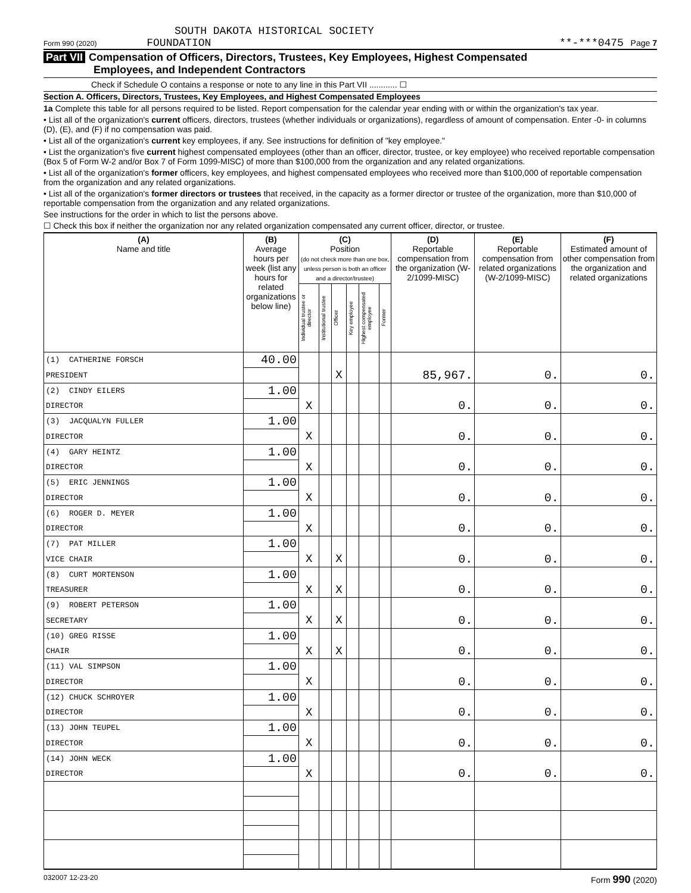SOUTH DAKOTA HISTORICAL SOCIETY
Form 990 (2020) FOUNDATION
**-***0475 Page 7
Part VII Compensation of Officers, Directors, Trustees, Key Employees, Highest Compensated
Employees, and Independent Contractors
Check if Schedule O contains a response or note to any line in this Part VII ............ ☐
Section A. Officers, Directors, Trustees, Key Employees, and Highest Compensated Employees
1a Complete this table for all persons required to be listed. Report compensation for the calendar year ending with or within the organization's tax year.
• List all of the organization's current officers, directors, trustees (whether individuals or organizations), regardless of amount of compensation. Enter -0- in columns (D), (E), and (F) if no compensation was paid.
• List all of the organization's current key employees, if any. See instructions for definition of "key employee."
• List the organization's five current highest compensated employees (other than an officer, director, trustee, or key employee) who received reportable compensation (Box 5 of Form W-2 and/or Box 7 of Form 1099-MISC) of more than $100,000 from the organization and any related organizations.
• List all of the organization's former officers, key employees, and highest compensated employees who received more than $100,000 of reportable compensation from the organization and any related organizations.
• List all of the organization's former directors or trustees that received, in the capacity as a former director or trustee of the organization, more than $10,000 of reportable compensation from the organization and any related organizations.
See instructions for the order in which to list the persons above.
☐ Check this box if neither the organization nor any related organization compensated any current officer, director, or trustee.
| (A) Name and title | (B) Average hours per week (list any hours for related organizations below line) | (C) Position (do not check more than one box, unless person is both an officer and a director/trustee) | | | | | | (D) Reportable compensation from the organization (W-2/1099-MISC) | (E) Reportable compensation from related organizations (W-2/1099-MISC) | (F) Estimated amount of other compensation from the organization and related organizations |
| --- | --- | --- | --- | --- | --- | --- | --- | --- | --- | --- |
| | | Individual trustee or director | Institutional trustee | Officer | Key employee | Highest compensated employee | Former | | | |
| (1) CATHERINE FORSCH | 40.00 | | | | | | | | | |
| PRESIDENT | | | | X | | | | 85,967. | 0. | 0. |
| (2) CINDY EILERS | 1.00 | | | | | | | | | |
| DIRECTOR | | X | | | | | | 0. | 0. | 0. |
| (3) JACQUALYN FULLER | 1.00 | | | | | | | | | |
| DIRECTOR | | X | | | | | | 0. | 0. | 0. |
| (4) GARY HEINTZ | 1.00 | | | | | | | | | |
| DIRECTOR | | X | | | | | | 0. | 0. | 0. |
| (5) ERIC JENNINGS | 1.00 | | | | | | | | | |
| DIRECTOR | | X | | | | | | 0. | 0. | 0. |
| (6) ROGER D. MEYER | 1.00 | | | | | | | | | |
| DIRECTOR | | X | | | | | | 0. | 0. | 0. |
| (7) PAT MILLER | 1.00 | | | | | | | | | |
| VICE CHAIR | | X | | X | | | | 0. | 0. | 0. |
| (8) CURT MORTENSON | 1.00 | | | | | | | | | |
| TREASURER | | X | | X | | | | 0. | 0. | 0. |
| (9) ROBERT PETERSON | 1.00 | | | | | | | | | |
| SECRETARY | | X | | X | | | | 0. | 0. | 0. |
| (10) GREG RISSE | 1.00 | | | | | | | | | |
| CHAIR | | X | | X | | | | 0. | 0. | 0. |
| (11) VAL SIMPSON | 1.00 | | | | | | | | | |
| DIRECTOR | | X | | | | | | 0. | 0. | 0. |
| (12) CHUCK SCHROYER | 1.00 | | | | | | | | | |
| DIRECTOR | | X | | | | | | 0. | 0. | 0. |
| (13) JOHN TEUPEL | 1.00 | | | | | | | | | |
| DIRECTOR | | X | | | | | | 0. | 0. | 0. |
| (14) JOHN WECK | 1.00 | | | | | | | | | |
| DIRECTOR | | X | | | | | | 0. | 0. | 0. |
032007 12-23-20 Form 990 (2020)